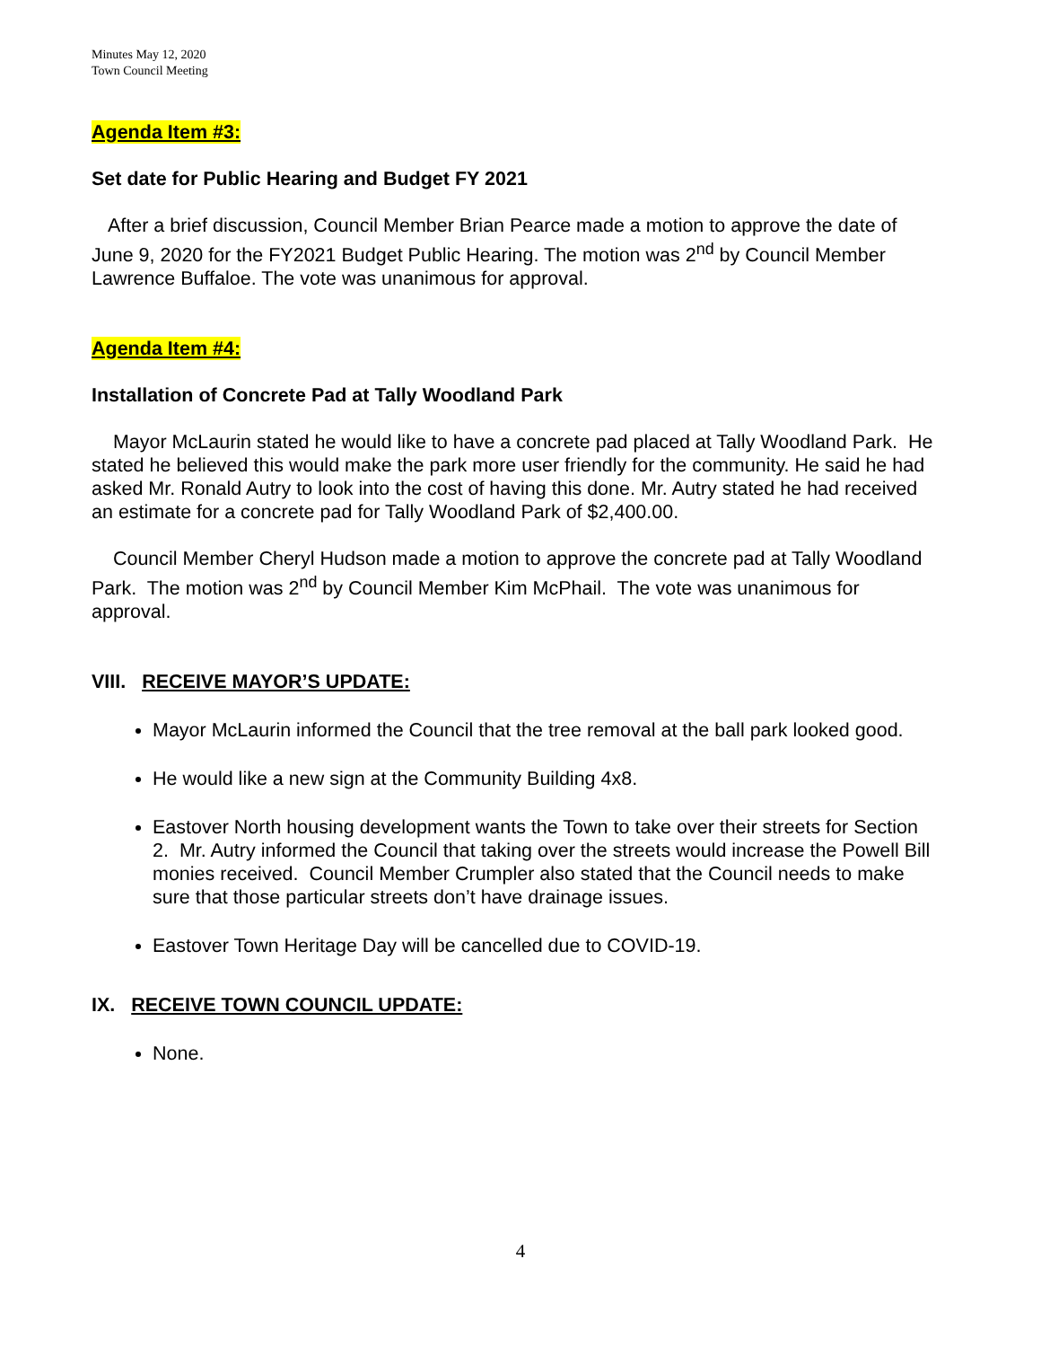Minutes May 12, 2020
Town Council Meeting
Agenda Item #3:
Set date for Public Hearing and Budget FY 2021
After a brief discussion, Council Member Brian Pearce made a motion to approve the date of June 9, 2020 for the FY2021 Budget Public Hearing. The motion was 2<sup>nd</sup> by Council Member Lawrence Buffaloe. The vote was unanimous for approval.
Agenda Item #4:
Installation of Concrete Pad at Tally Woodland Park
Mayor McLaurin stated he would like to have a concrete pad placed at Tally Woodland Park. He stated he believed this would make the park more user friendly for the community. He said he had asked Mr. Ronald Autry to look into the cost of having this done. Mr. Autry stated he had received an estimate for a concrete pad for Tally Woodland Park of $2,400.00.
Council Member Cheryl Hudson made a motion to approve the concrete pad at Tally Woodland Park. The motion was 2<sup>nd</sup> by Council Member Kim McPhail. The vote was unanimous for approval.
VIII. RECEIVE MAYOR’S UPDATE:
Mayor McLaurin informed the Council that the tree removal at the ball park looked good.
He would like a new sign at the Community Building 4x8.
Eastover North housing development wants the Town to take over their streets for Section 2. Mr. Autry informed the Council that taking over the streets would increase the Powell Bill monies received. Council Member Crumpler also stated that the Council needs to make sure that those particular streets don’t have drainage issues.
Eastover Town Heritage Day will be cancelled due to COVID-19.
IX. RECEIVE TOWN COUNCIL UPDATE:
None.
4